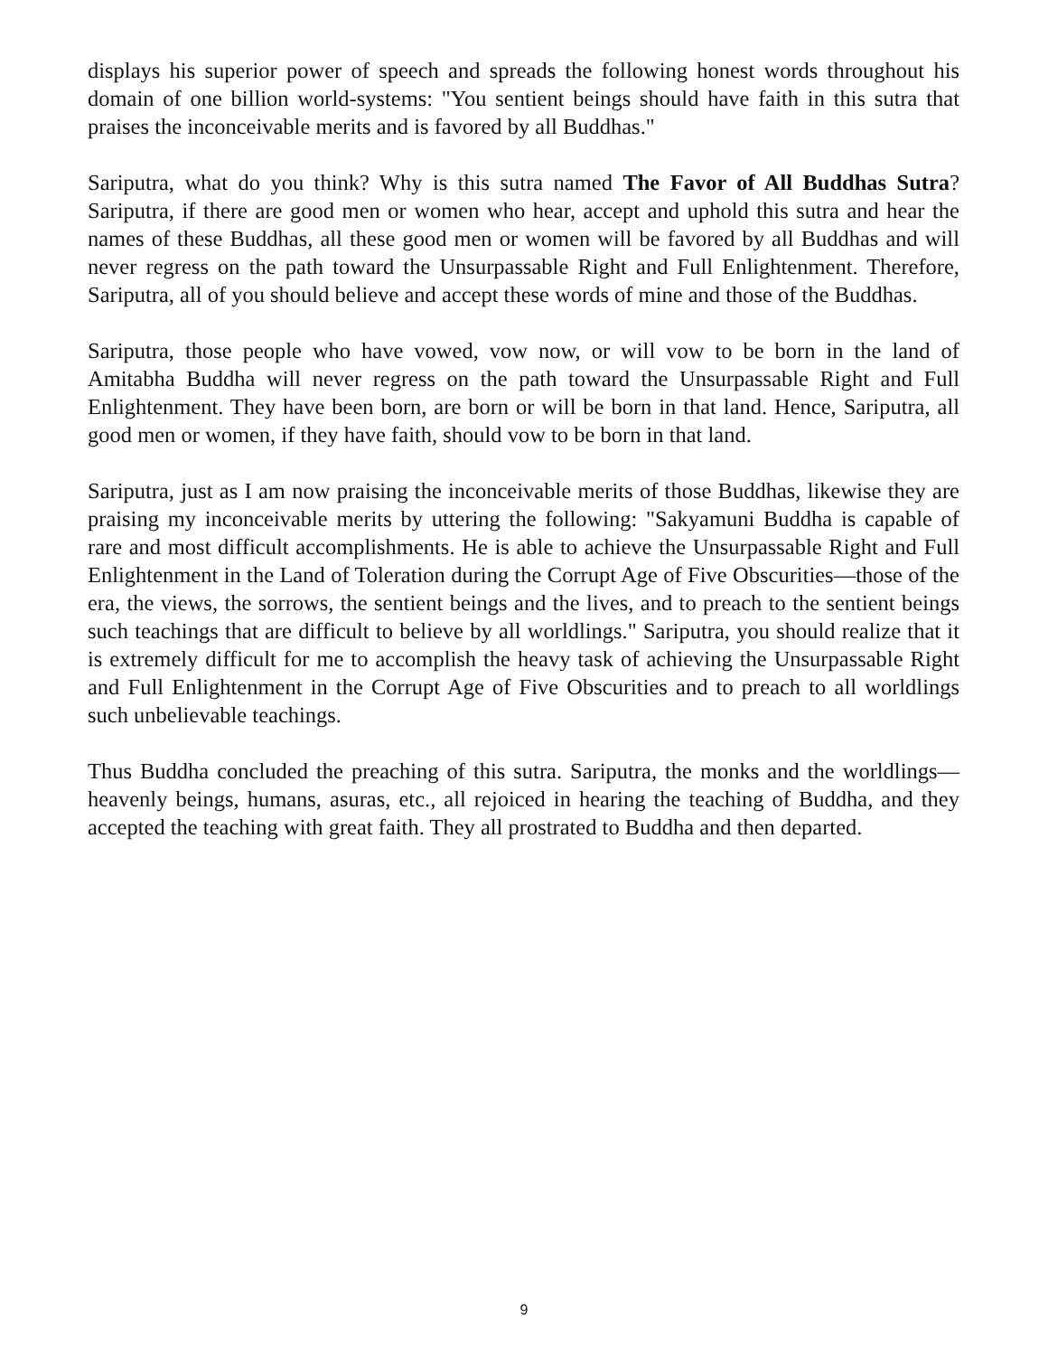displays his superior power of speech and spreads the following honest words throughout his domain of one billion world-systems: "You sentient beings should have faith in this sutra that praises the inconceivable merits and is favored by all Buddhas."
Sariputra, what do you think? Why is this sutra named The Favor of All Buddhas Sutra? Sariputra, if there are good men or women who hear, accept and uphold this sutra and hear the names of these Buddhas, all these good men or women will be favored by all Buddhas and will never regress on the path toward the Unsurpassable Right and Full Enlightenment. Therefore, Sariputra, all of you should believe and accept these words of mine and those of the Buddhas.
Sariputra, those people who have vowed, vow now, or will vow to be born in the land of Amitabha Buddha will never regress on the path toward the Unsurpassable Right and Full Enlightenment. They have been born, are born or will be born in that land. Hence, Sariputra, all good men or women, if they have faith, should vow to be born in that land.
Sariputra, just as I am now praising the inconceivable merits of those Buddhas, likewise they are praising my inconceivable merits by uttering the following: "Sakyamuni Buddha is capable of rare and most difficult accomplishments. He is able to achieve the Unsurpassable Right and Full Enlightenment in the Land of Toleration during the Corrupt Age of Five Obscurities—those of the era, the views, the sorrows, the sentient beings and the lives, and to preach to the sentient beings such teachings that are difficult to believe by all worldlings." Sariputra, you should realize that it is extremely difficult for me to accomplish the heavy task of achieving the Unsurpassable Right and Full Enlightenment in the Corrupt Age of Five Obscurities and to preach to all worldlings such unbelievable teachings.
Thus Buddha concluded the preaching of this sutra. Sariputra, the monks and the worldlings—heavenly beings, humans, asuras, etc., all rejoiced in hearing the teaching of Buddha, and they accepted the teaching with great faith. They all prostrated to Buddha and then departed.
9